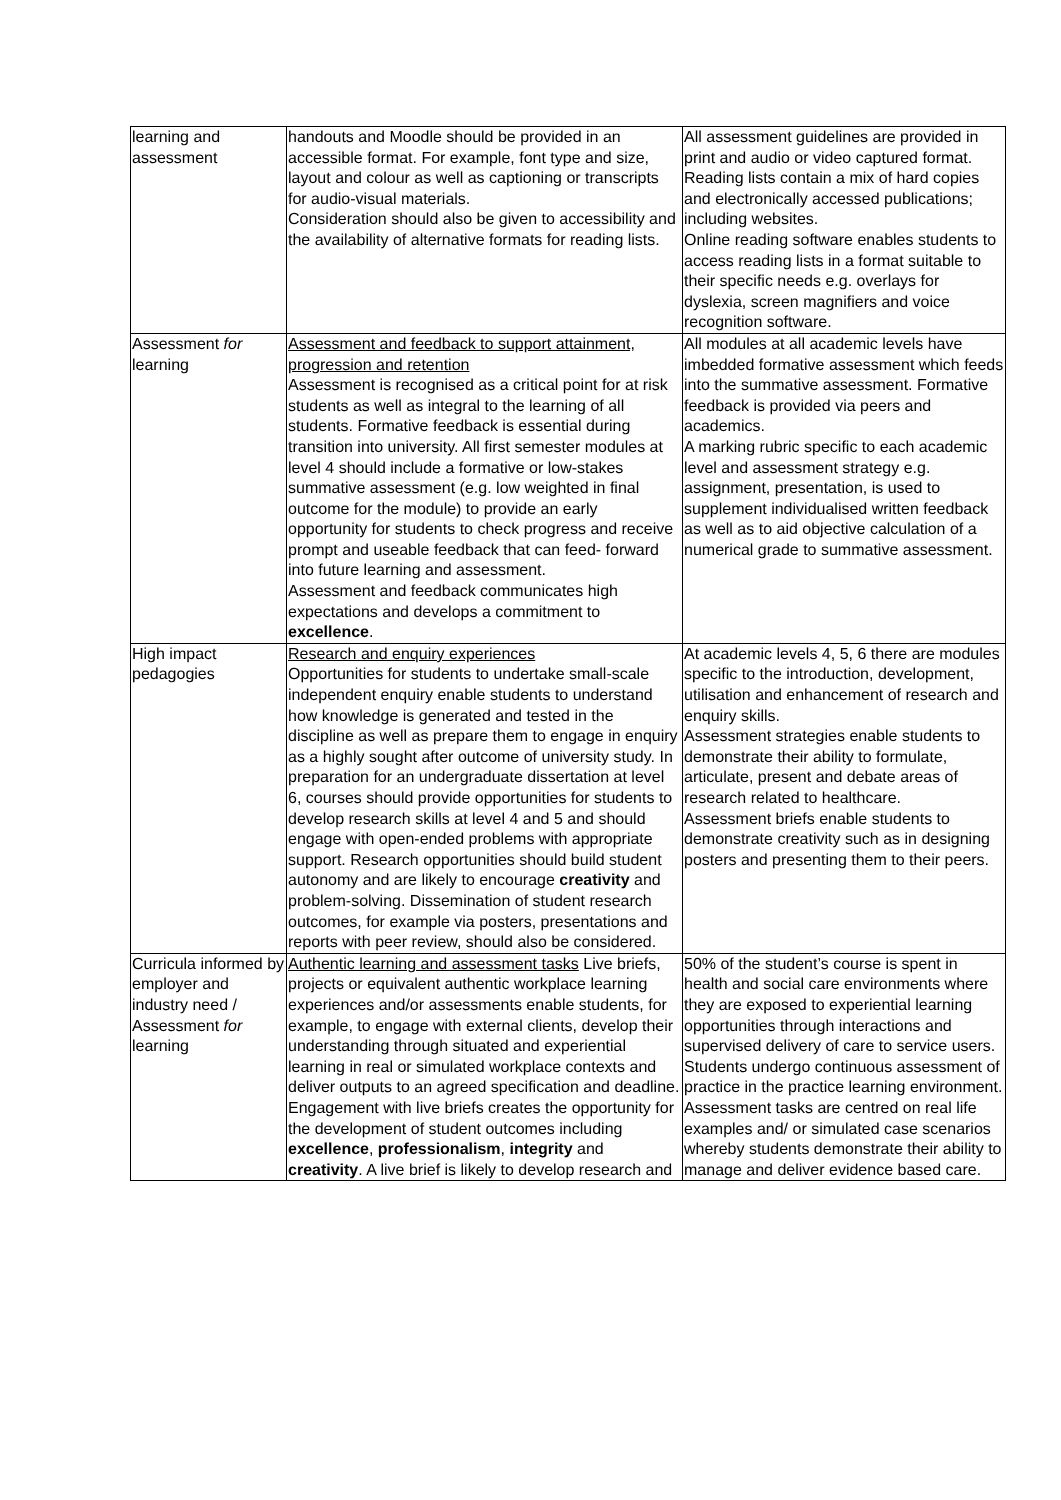| learning and assessment | handouts and Moodle should be provided in an accessible format. For example, font type and size, layout and colour as well as captioning or transcripts for audio-visual materials. Consideration should also be given to accessibility and the availability of alternative formats for reading lists. | All assessment guidelines are provided in print and audio or video captured format. Reading lists contain a mix of hard copies and electronically accessed publications; including websites. Online reading software enables students to access reading lists in a format suitable to their specific needs e.g. overlays for dyslexia, screen magnifiers and voice recognition software. |
| Assessment for learning | Assessment and feedback to support attainment, progression and retention Assessment is recognised as a critical point for at risk students as well as integral to the learning of all students. Formative feedback is essential during transition into university. All first semester modules at level 4 should include a formative or low-stakes summative assessment (e.g. low weighted in final outcome for the module) to provide an early opportunity for students to check progress and receive prompt and useable feedback that can feed- forward into future learning and assessment. Assessment and feedback communicates high expectations and develops a commitment to excellence . | All modules at all academic levels have imbedded formative assessment which feeds into the summative assessment. Formative feedback is provided via peers and academics. A marking rubric specific to each academic level and assessment strategy e.g. assignment, presentation, is used to supplement individualised written feedback as well as to aid objective calculation of a numerical grade to summative assessment. |
| High impact pedagogies | Research and enquiry experiences Opportunities for students to undertake small-scale independent enquiry enable students to understand how knowledge is generated and tested in the discipline as well as prepare them to engage in enquiry as a highly sought after outcome of university study. In preparation for an undergraduate dissertation at level 6, courses should provide opportunities for students to develop research skills at level 4 and 5 and should engage with open-ended problems with appropriate support. Research opportunities should build student autonomy and are likely to encourage creativity and problem-solving. Dissemination of student research outcomes, for example via posters, presentations and reports with peer review, should also be considered. | At academic levels 4, 5, 6 there are modules specific to the introduction, development, utilisation and enhancement of research and enquiry skills. Assessment strategies enable students to demonstrate their ability to formulate, articulate, present and debate areas of research related to healthcare. Assessment briefs enable students to demonstrate creativity such as in designing posters and presenting them to their peers. |
| Curricula informed by employer and industry need / Assessment for learning | Authentic learning and assessment tasks Live briefs, projects or equivalent authentic workplace learning experiences and/or assessments enable students, for example, to engage with external clients, develop their understanding through situated and experiential learning in real or simulated workplace contexts and deliver outputs to an agreed specification and deadline. Engagement with live briefs creates the opportunity for the development of student outcomes including excellence , professionalism , integrity and creativity . A live brief is likely to develop research and | 50% of the student’s course is spent in health and social care environments where they are exposed to experiential learning opportunities through interactions and supervised delivery of care to service users. Students undergo continuous assessment of practice in the practice learning environment. Assessment tasks are centred on real life examples and/ or simulated case scenarios whereby students demonstrate their ability to manage and deliver evidence based care. |